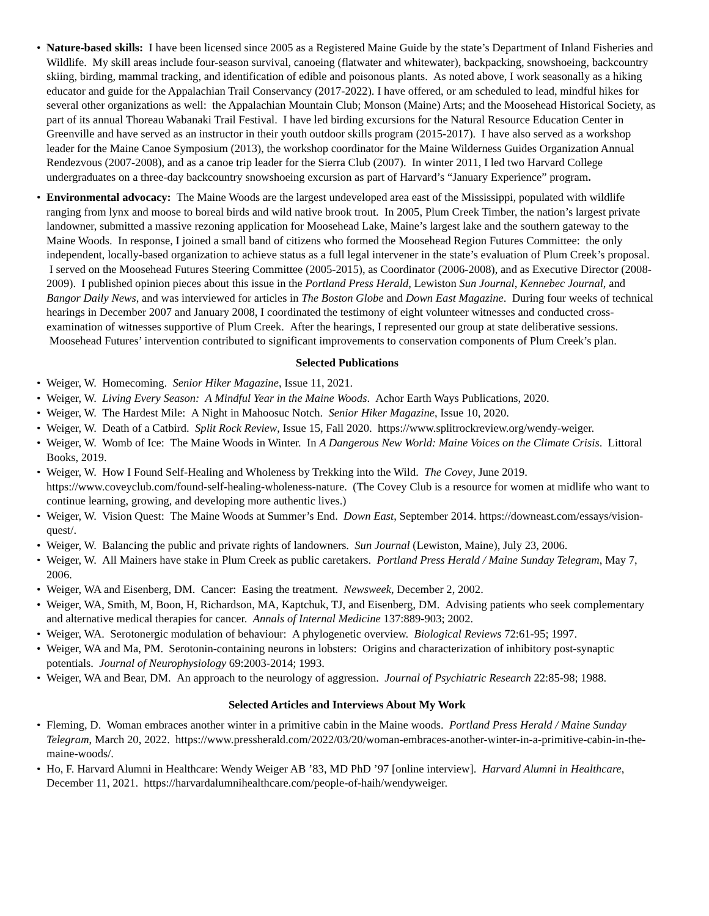• Nature-based skills: I have been licensed since 2005 as a Registered Maine Guide by the state’s Department of Inland Fisheries and Wildlife. My skill areas include four-season survival, canoeing (flatwater and whitewater), backpacking, snowshoeing, backcountry skiing, birding, mammal tracking, and identification of edible and poisonous plants. As noted above, I work seasonally as a hiking educator and guide for the Appalachian Trail Conservancy (2017-2022). I have offered, or am scheduled to lead, mindful hikes for several other organizations as well: the Appalachian Mountain Club; Monson (Maine) Arts; and the Moosehead Historical Society, as part of its annual Thoreau Wabanaki Trail Festival. I have led birding excursions for the Natural Resource Education Center in Greenville and have served as an instructor in their youth outdoor skills program (2015-2017). I have also served as a workshop leader for the Maine Canoe Symposium (2013), the workshop coordinator for the Maine Wilderness Guides Organization Annual Rendezvous (2007-2008), and as a canoe trip leader for the Sierra Club (2007). In winter 2011, I led two Harvard College undergraduates on a three-day backcountry snowshoeing excursion as part of Harvard’s “January Experience” program.
• Environmental advocacy: The Maine Woods are the largest undeveloped area east of the Mississippi, populated with wildlife ranging from lynx and moose to boreal birds and wild native brook trout. In 2005, Plum Creek Timber, the nation’s largest private landowner, submitted a massive rezoning application for Moosehead Lake, Maine’s largest lake and the southern gateway to the Maine Woods. In response, I joined a small band of citizens who formed the Moosehead Region Futures Committee: the only independent, locally-based organization to achieve status as a full legal intervener in the state’s evaluation of Plum Creek’s proposal. I served on the Moosehead Futures Steering Committee (2005-2015), as Coordinator (2006-2008), and as Executive Director (2008-2009). I published opinion pieces about this issue in the Portland Press Herald, Lewiston Sun Journal, Kennebec Journal, and Bangor Daily News, and was interviewed for articles in The Boston Globe and Down East Magazine. During four weeks of technical hearings in December 2007 and January 2008, I coordinated the testimony of eight volunteer witnesses and conducted cross-examination of witnesses supportive of Plum Creek. After the hearings, I represented our group at state deliberative sessions. Moosehead Futures’ intervention contributed to significant improvements to conservation components of Plum Creek’s plan.
Selected Publications
• Weiger, W. Homecoming. Senior Hiker Magazine, Issue 11, 2021.
• Weiger, W. Living Every Season: A Mindful Year in the Maine Woods. Achor Earth Ways Publications, 2020.
• Weiger, W. The Hardest Mile: A Night in Mahoosuc Notch. Senior Hiker Magazine, Issue 10, 2020.
• Weiger, W. Death of a Catbird. Split Rock Review, Issue 15, Fall 2020. https://www.splitrockreview.org/wendy-weiger.
• Weiger, W. Womb of Ice: The Maine Woods in Winter. In A Dangerous New World: Maine Voices on the Climate Crisis. Littoral Books, 2019.
• Weiger, W. How I Found Self-Healing and Wholeness by Trekking into the Wild. The Covey, June 2019. https://www.coveyclub.com/found-self-healing-wholeness-nature. (The Covey Club is a resource for women at midlife who want to continue learning, growing, and developing more authentic lives.)
• Weiger, W. Vision Quest: The Maine Woods at Summer’s End. Down East, September 2014. https://downeast.com/essays/vision-quest/.
• Weiger, W. Balancing the public and private rights of landowners. Sun Journal (Lewiston, Maine), July 23, 2006.
• Weiger, W. All Mainers have stake in Plum Creek as public caretakers. Portland Press Herald / Maine Sunday Telegram, May 7, 2006.
• Weiger, WA and Eisenberg, DM. Cancer: Easing the treatment. Newsweek, December 2, 2002.
• Weiger, WA, Smith, M, Boon, H, Richardson, MA, Kaptchuk, TJ, and Eisenberg, DM. Advising patients who seek complementary and alternative medical therapies for cancer. Annals of Internal Medicine 137:889-903; 2002.
• Weiger, WA. Serotonergic modulation of behaviour: A phylogenetic overview. Biological Reviews 72:61-95; 1997.
• Weiger, WA and Ma, PM. Serotonin-containing neurons in lobsters: Origins and characterization of inhibitory post-synaptic potentials. Journal of Neurophysiology 69:2003-2014; 1993.
• Weiger, WA and Bear, DM. An approach to the neurology of aggression. Journal of Psychiatric Research 22:85-98; 1988.
Selected Articles and Interviews About My Work
• Fleming, D. Woman embraces another winter in a primitive cabin in the Maine woods. Portland Press Herald / Maine Sunday Telegram, March 20, 2022. https://www.pressherald.com/2022/03/20/woman-embraces-another-winter-in-a-primitive-cabin-in-the-maine-woods/.
• Ho, F. Harvard Alumni in Healthcare: Wendy Weiger AB ’83, MD PhD ’97 [online interview]. Harvard Alumni in Healthcare, December 11, 2021. https://harvardalumnihealthcare.com/people-of-haih/wendyweiger.